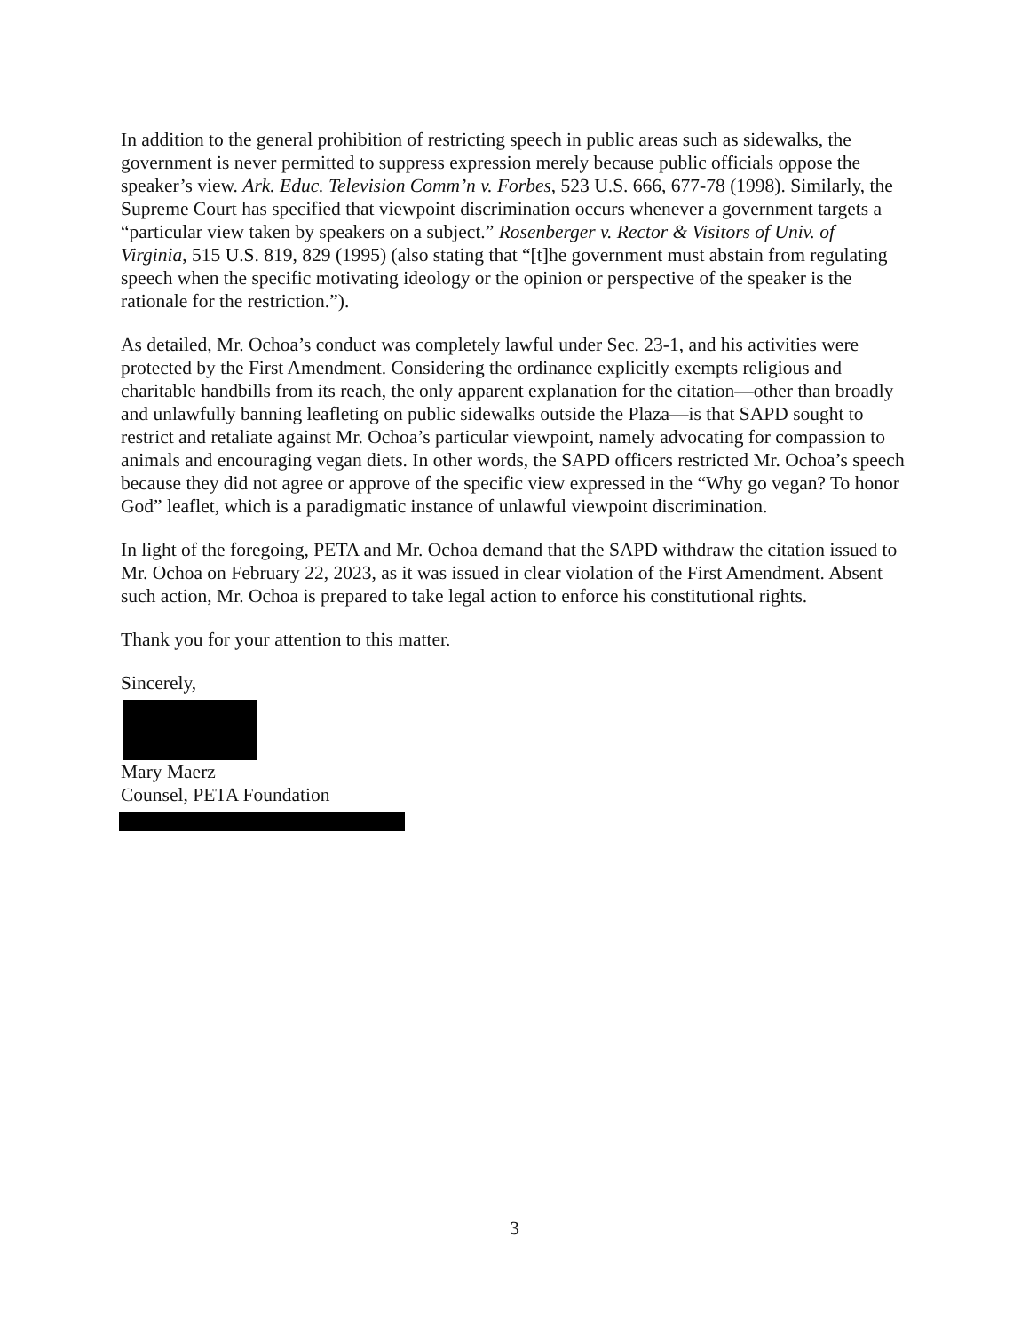In addition to the general prohibition of restricting speech in public areas such as sidewalks, the government is never permitted to suppress expression merely because public officials oppose the speaker’s view. Ark. Educ. Television Comm’n v. Forbes, 523 U.S. 666, 677-78 (1998). Similarly, the Supreme Court has specified that viewpoint discrimination occurs whenever a government targets a “particular view taken by speakers on a subject.” Rosenberger v. Rector & Visitors of Univ. of Virginia, 515 U.S. 819, 829 (1995) (also stating that “[t]he government must abstain from regulating speech when the specific motivating ideology or the opinion or perspective of the speaker is the rationale for the restriction.”).
As detailed, Mr. Ochoa’s conduct was completely lawful under Sec. 23-1, and his activities were protected by the First Amendment. Considering the ordinance explicitly exempts religious and charitable handbills from its reach, the only apparent explanation for the citation—other than broadly and unlawfully banning leafleting on public sidewalks outside the Plaza—is that SAPD sought to restrict and retaliate against Mr. Ochoa’s particular viewpoint, namely advocating for compassion to animals and encouraging vegan diets. In other words, the SAPD officers restricted Mr. Ochoa’s speech because they did not agree or approve of the specific view expressed in the “Why go vegan? To honor God” leaflet, which is a paradigmatic instance of unlawful viewpoint discrimination.
In light of the foregoing, PETA and Mr. Ochoa demand that the SAPD withdraw the citation issued to Mr. Ochoa on February 22, 2023, as it was issued in clear violation of the First Amendment. Absent such action, Mr. Ochoa is prepared to take legal action to enforce his constitutional rights.
Thank you for your attention to this matter.
Sincerely,
Mary Maerz
Counsel, PETA Foundation
3